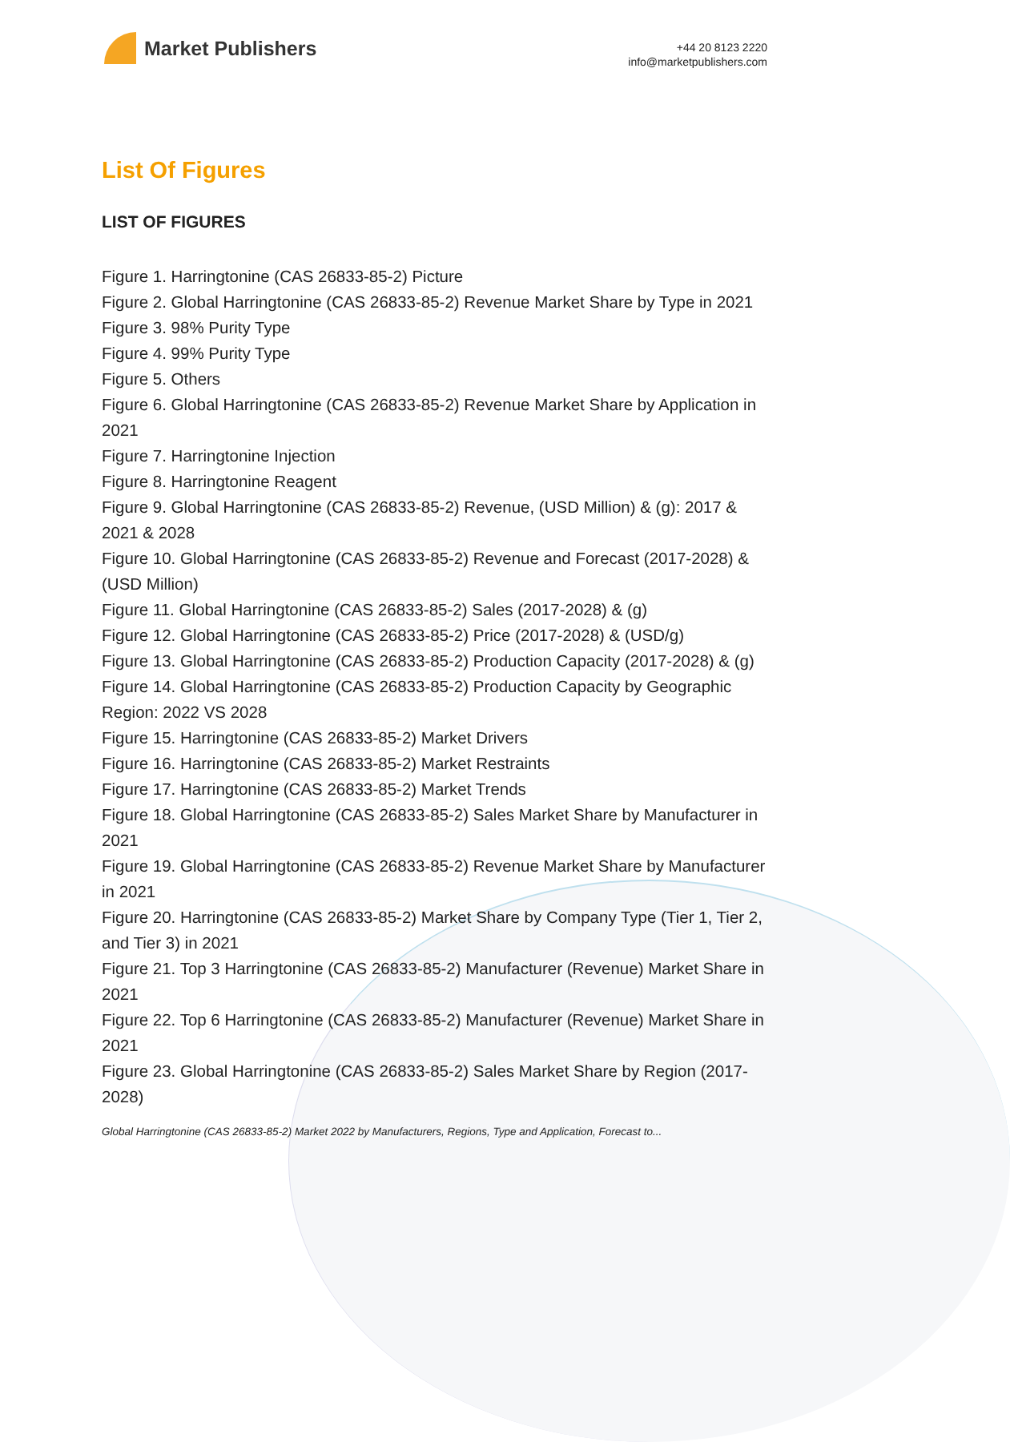Market Publishers
+44 20 8123 2220
info@marketpublishers.com
List Of Figures
LIST OF FIGURES
Figure 1. Harringtonine (CAS 26833-85-2) Picture
Figure 2. Global Harringtonine (CAS 26833-85-2) Revenue Market Share by Type in 2021
Figure 3. 98% Purity Type
Figure 4. 99% Purity Type
Figure 5. Others
Figure 6. Global Harringtonine (CAS 26833-85-2) Revenue Market Share by Application in 2021
Figure 7. Harringtonine Injection
Figure 8. Harringtonine Reagent
Figure 9. Global Harringtonine (CAS 26833-85-2) Revenue, (USD Million) & (g): 2017 & 2021 & 2028
Figure 10. Global Harringtonine (CAS 26833-85-2) Revenue and Forecast (2017-2028) & (USD Million)
Figure 11. Global Harringtonine (CAS 26833-85-2) Sales (2017-2028) & (g)
Figure 12. Global Harringtonine (CAS 26833-85-2) Price (2017-2028) & (USD/g)
Figure 13. Global Harringtonine (CAS 26833-85-2) Production Capacity (2017-2028) & (g)
Figure 14. Global Harringtonine (CAS 26833-85-2) Production Capacity by Geographic Region: 2022 VS 2028
Figure 15. Harringtonine (CAS 26833-85-2) Market Drivers
Figure 16. Harringtonine (CAS 26833-85-2) Market Restraints
Figure 17. Harringtonine (CAS 26833-85-2) Market Trends
Figure 18. Global Harringtonine (CAS 26833-85-2) Sales Market Share by Manufacturer in 2021
Figure 19. Global Harringtonine (CAS 26833-85-2) Revenue Market Share by Manufacturer in 2021
Figure 20. Harringtonine (CAS 26833-85-2) Market Share by Company Type (Tier 1, Tier 2, and Tier 3) in 2021
Figure 21. Top 3 Harringtonine (CAS 26833-85-2) Manufacturer (Revenue) Market Share in 2021
Figure 22. Top 6 Harringtonine (CAS 26833-85-2) Manufacturer (Revenue) Market Share in 2021
Figure 23. Global Harringtonine (CAS 26833-85-2) Sales Market Share by Region (2017-2028)
Global Harringtonine (CAS 26833-85-2) Market 2022 by Manufacturers, Regions, Type and Application, Forecast to...